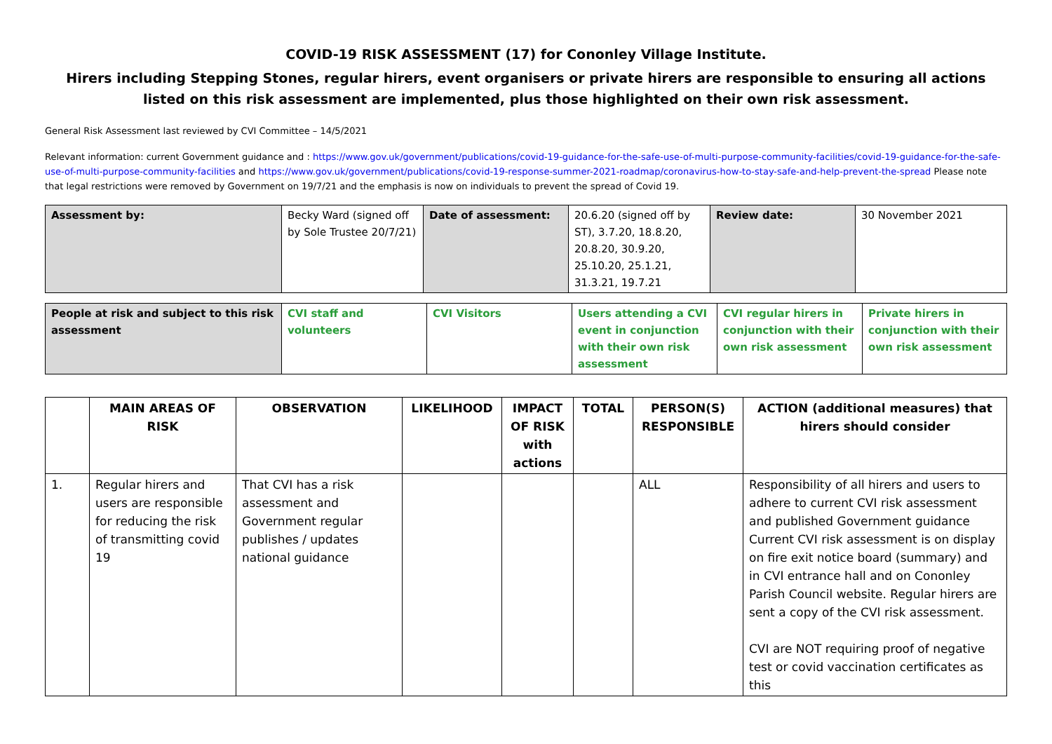COVID-19 RISK ASSESSMENT (17) for Cononley Village Institute.
Hirers including Stepping Stones, regular hirers, event organisers or private hirers are responsible to ensuring all actions listed on this risk assessment are implemented, plus those highlighted on their own risk assessment.
General Risk Assessment last reviewed by CVI Committee – 14/5/2021
Relevant information: current Government guidance and : https://www.gov.uk/government/publications/covid-19-guidance-for-the-safe-use-of-multi-purpose-community-facilities/covid-19-guidance-for-the-safe-use-of-multi-purpose-community-facilities and https://www.gov.uk/government/publications/covid-19-response-summer-2021-roadmap/coronavirus-how-to-stay-safe-and-help-prevent-the-spread Please note that legal restrictions were removed by Government on 19/7/21 and the emphasis is now on individuals to prevent the spread of Covid 19.
| Assessment by: | Becky Ward (signed off by Sole Trustee 20/7/21) | Date of assessment: | 20.6.20 (signed off by ST), 3.7.20, 18.8.20, 20.8.20, 30.9.20, 25.10.20, 25.1.21, 31.3.21, 19.7.21 | Review date: | 30 November 2021 |
| People at risk and subject to this risk assessment | CVI staff and volunteers | CVI Visitors | Users attending a CVI event in conjunction with their own risk assessment | CVI regular hirers in conjunction with their own risk assessment | Private hirers in conjunction with their own risk assessment |
| | MAIN AREAS OF RISK | OBSERVATION | LIKELIHOOD | IMPACT OF RISK with actions | TOTAL | PERSON(S) RESPONSIBLE | ACTION (additional measures) that hirers should consider |
| --- | --- | --- | --- | --- | --- | --- | --- |
| 1. | Regular hirers and users are responsible for reducing the risk of transmitting covid 19 | That CVI has a risk assessment and Government regular publishes / updates national guidance | | | | ALL | Responsibility of all hirers and users to adhere to current CVI risk assessment and published Government guidance Current CVI risk assessment is on display on fire exit notice board (summary) and in CVI entrance hall and on Cononley Parish Council website. Regular hirers are sent a copy of the CVI risk assessment. CVI are NOT requiring proof of negative test or covid vaccination certificates as this |